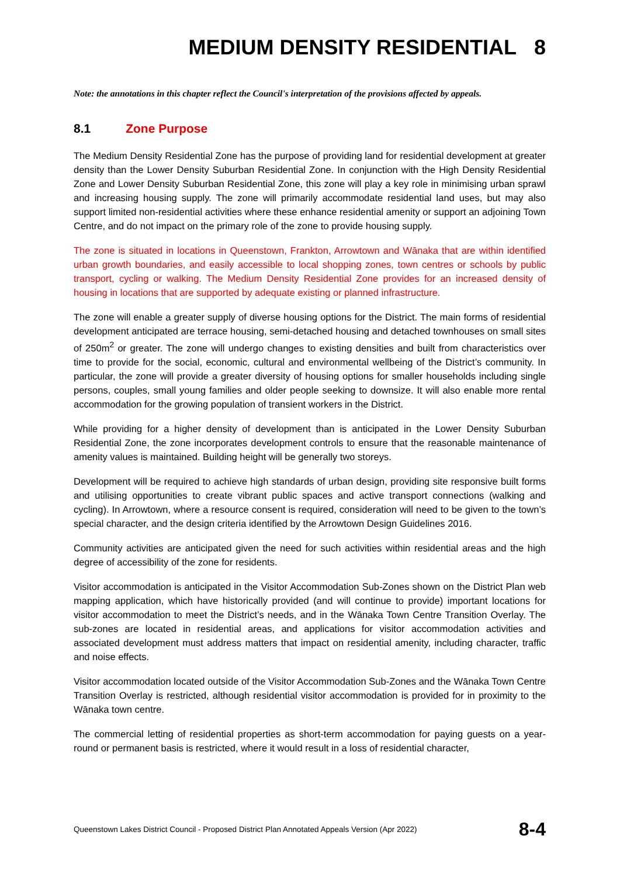MEDIUM DENSITY RESIDENTIAL 8
Note: the annotations in this chapter reflect the Council's interpretation of the provisions affected by appeals.
8.1 Zone Purpose
The Medium Density Residential Zone has the purpose of providing land for residential development at greater density than the Lower Density Suburban Residential Zone. In conjunction with the High Density Residential Zone and Lower Density Suburban Residential Zone, this zone will play a key role in minimising urban sprawl and increasing housing supply. The zone will primarily accommodate residential land uses, but may also support limited non-residential activities where these enhance residential amenity or support an adjoining Town Centre, and do not impact on the primary role of the zone to provide housing supply.
The zone is situated in locations in Queenstown, Frankton, Arrowtown and Wānaka that are within identified urban growth boundaries, and easily accessible to local shopping zones, town centres or schools by public transport, cycling or walking. The Medium Density Residential Zone provides for an increased density of housing in locations that are supported by adequate existing or planned infrastructure.
The zone will enable a greater supply of diverse housing options for the District. The main forms of residential development anticipated are terrace housing, semi-detached housing and detached townhouses on small sites of 250m<sup>2</sup> or greater. The zone will undergo changes to existing densities and built from characteristics over time to provide for the social, economic, cultural and environmental wellbeing of the District’s community. In particular, the zone will provide a greater diversity of housing options for smaller households including single persons, couples, small young families and older people seeking to downsize. It will also enable more rental accommodation for the growing population of transient workers in the District.
While providing for a higher density of development than is anticipated in the Lower Density Suburban Residential Zone, the zone incorporates development controls to ensure that the reasonable maintenance of amenity values is maintained. Building height will be generally two storeys.
Development will be required to achieve high standards of urban design, providing site responsive built forms and utilising opportunities to create vibrant public spaces and active transport connections (walking and cycling). In Arrowtown, where a resource consent is required, consideration will need to be given to the town’s special character, and the design criteria identified by the Arrowtown Design Guidelines 2016.
Community activities are anticipated given the need for such activities within residential areas and the high degree of accessibility of the zone for residents.
Visitor accommodation is anticipated in the Visitor Accommodation Sub-Zones shown on the District Plan web mapping application, which have historically provided (and will continue to provide) important locations for visitor accommodation to meet the District’s needs, and in the Wānaka Town Centre Transition Overlay. The sub-zones are located in residential areas, and applications for visitor accommodation activities and associated development must address matters that impact on residential amenity, including character, traffic and noise effects.
Visitor accommodation located outside of the Visitor Accommodation Sub-Zones and the Wānaka Town Centre Transition Overlay is restricted, although residential visitor accommodation is provided for in proximity to the Wānaka town centre.
The commercial letting of residential properties as short-term accommodation for paying guests on a year-round or permanent basis is restricted, where it would result in a loss of residential character,
Queenstown Lakes District Council - Proposed District Plan Annotated Appeals Version (Apr 2022) 8-4